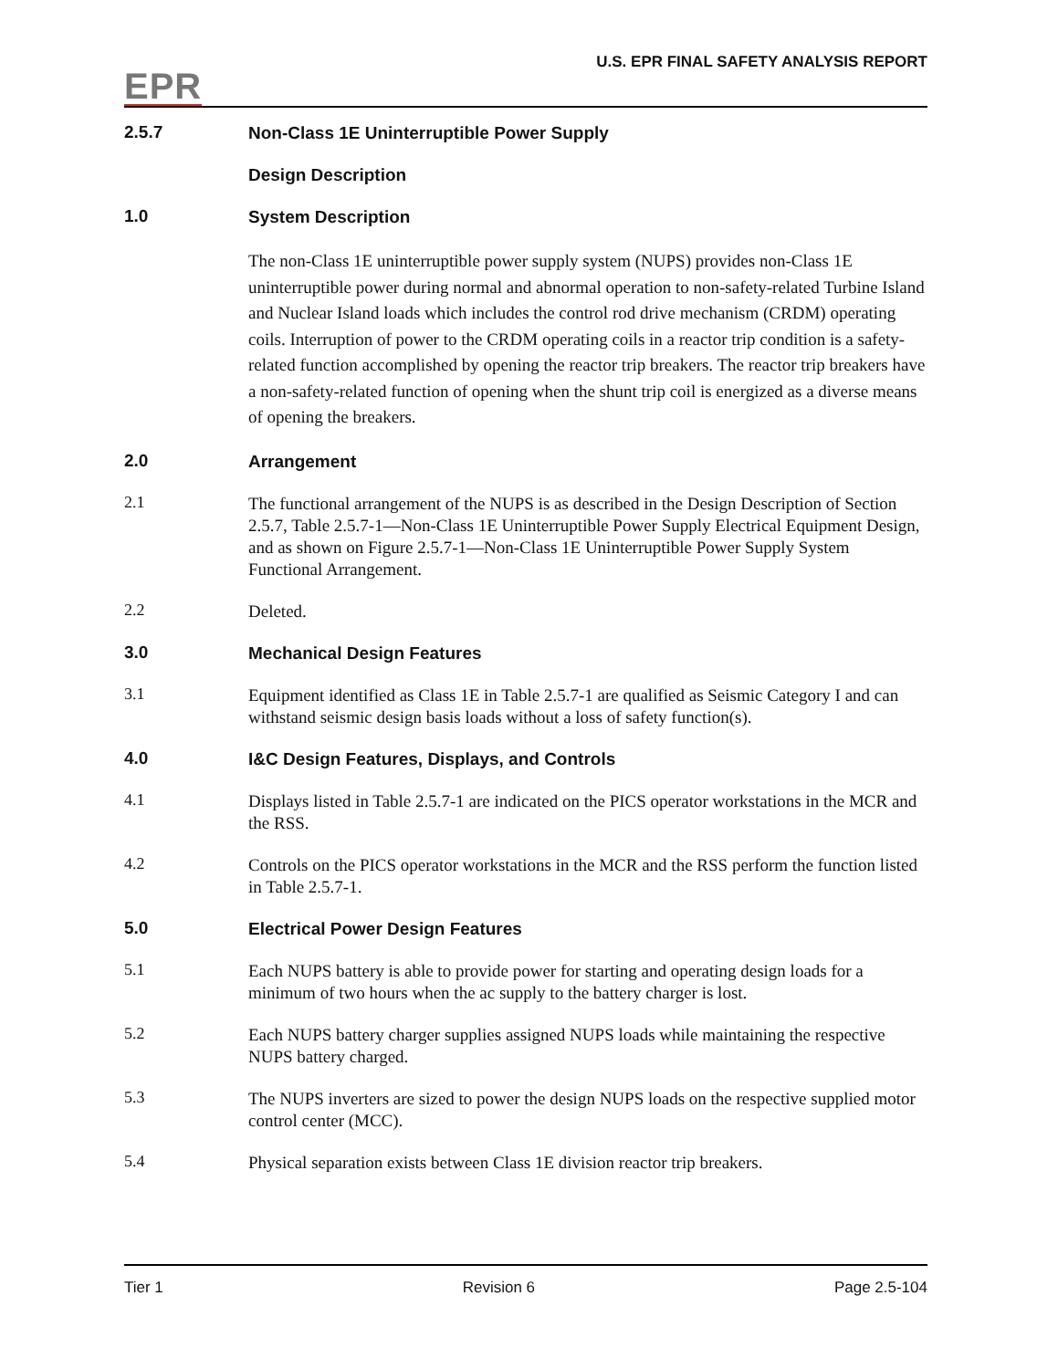EPR
U.S. EPR FINAL SAFETY ANALYSIS REPORT
2.5.7
Non-Class 1E Uninterruptible Power Supply
Design Description
1.0
System Description
The non-Class 1E uninterruptible power supply system (NUPS) provides non-Class 1E uninterruptible power during normal and abnormal operation to non-safety-related Turbine Island and Nuclear Island loads which includes the control rod drive mechanism (CRDM) operating coils. Interruption of power to the CRDM operating coils in a reactor trip condition is a safety-related function accomplished by opening the reactor trip breakers. The reactor trip breakers have a non-safety-related function of opening when the shunt trip coil is energized as a diverse means of opening the breakers.
2.0
Arrangement
2.1
The functional arrangement of the NUPS is as described in the Design Description of Section 2.5.7, Table 2.5.7-1—Non-Class 1E Uninterruptible Power Supply Electrical Equipment Design, and as shown on Figure 2.5.7-1—Non-Class 1E Uninterruptible Power Supply System Functional Arrangement.
2.2
Deleted.
3.0
Mechanical Design Features
3.1
Equipment identified as Class 1E in Table 2.5.7-1 are qualified as Seismic Category I and can withstand seismic design basis loads without a loss of safety function(s).
4.0
I&C Design Features, Displays, and Controls
4.1
Displays listed in Table 2.5.7-1 are indicated on the PICS operator workstations in the MCR and the RSS.
4.2
Controls on the PICS operator workstations in the MCR and the RSS perform the function listed in Table 2.5.7-1.
5.0
Electrical Power Design Features
5.1
Each NUPS battery is able to provide power for starting and operating design loads for a minimum of two hours when the ac supply to the battery charger is lost.
5.2
Each NUPS battery charger supplies assigned NUPS loads while maintaining the respective NUPS battery charged.
5.3
The NUPS inverters are sized to power the design NUPS loads on the respective supplied motor control center (MCC).
5.4
Physical separation exists between Class 1E division reactor trip breakers.
Tier 1 Revision 6 Page 2.5-104